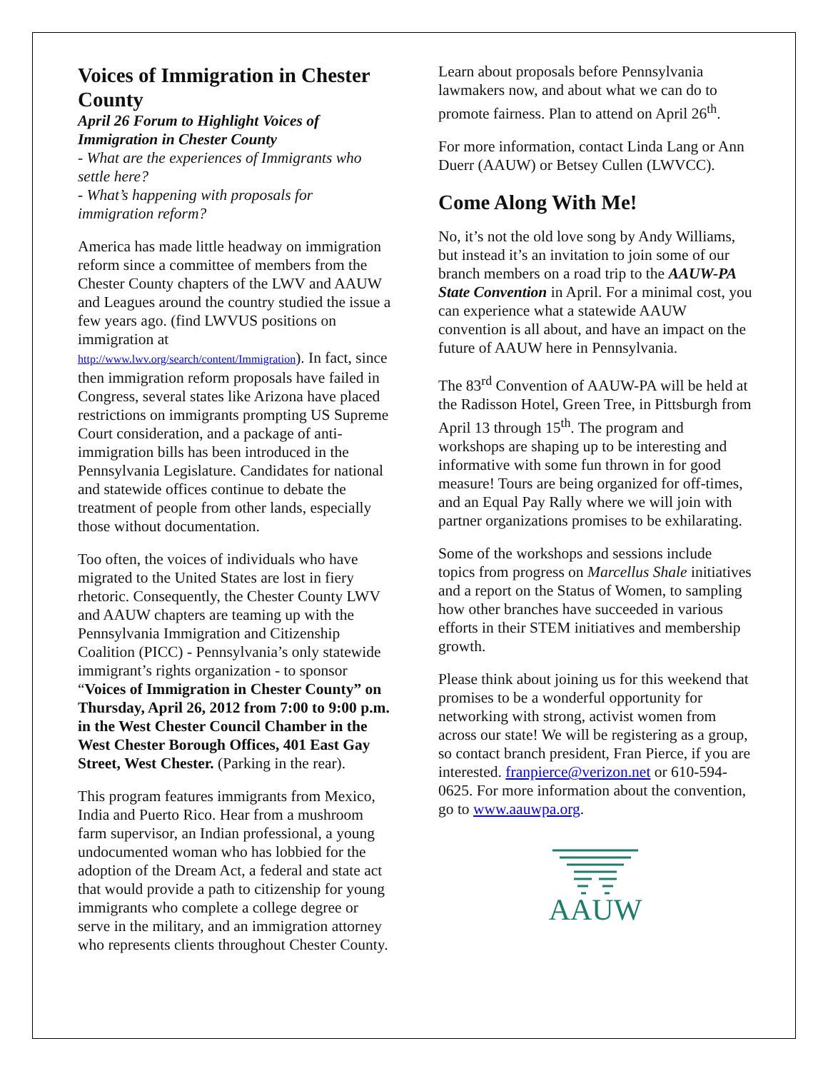Voices of Immigration in Chester County
April 26 Forum to Highlight Voices of Immigration in Chester County
- What are the experiences of Immigrants who settle here?
- What’s happening with proposals for immigration reform?
America has made little headway on immigration reform since a committee of members from the Chester County chapters of the LWV and AAUW and Leagues around the country studied the issue a few years ago. (find LWVUS positions on immigration at http://www.lwv.org/search/content/Immigration). In fact, since then immigration reform proposals have failed in Congress, several states like Arizona have placed restrictions on immigrants prompting US Supreme Court consideration, and a package of anti-immigration bills has been introduced in the Pennsylvania Legislature. Candidates for national and statewide offices continue to debate the treatment of people from other lands, especially those without documentation.
Too often, the voices of individuals who have migrated to the United States are lost in fiery rhetoric. Consequently, the Chester County LWV and AAUW chapters are teaming up with the Pennsylvania Immigration and Citizenship Coalition (PICC) - Pennsylvania’s only statewide immigrant’s rights organization - to sponsor “Voices of Immigration in Chester County” on Thursday, April 26, 2012 from 7:00 to 9:00 p.m. in the West Chester Council Chamber in the West Chester Borough Offices, 401 East Gay Street, West Chester. (Parking in the rear).
This program features immigrants from Mexico, India and Puerto Rico. Hear from a mushroom farm supervisor, an Indian professional, a young undocumented woman who has lobbied for the adoption of the Dream Act, a federal and state act that would provide a path to citizenship for young immigrants who complete a college degree or serve in the military, and an immigration attorney who represents clients throughout Chester County.
Learn about proposals before Pennsylvania lawmakers now, and about what we can do to promote fairness. Plan to attend on April 26<sup>th</sup>.
For more information, contact Linda Lang or Ann Duerr (AAUW) or Betsey Cullen (LWVCC).
Come Along With Me!
No, it’s not the old love song by Andy Williams, but instead it’s an invitation to join some of our branch members on a road trip to the AAUW-PA State Convention in April. For a minimal cost, you can experience what a statewide AAUW convention is all about, and have an impact on the future of AAUW here in Pennsylvania.
The 83<sup>rd</sup> Convention of AAUW-PA will be held at the Radisson Hotel, Green Tree, in Pittsburgh from April 13 through 15<sup>th</sup>. The program and workshops are shaping up to be interesting and informative with some fun thrown in for good measure! Tours are being organized for off-times, and an Equal Pay Rally where we will join with partner organizations promises to be exhilarating.
Some of the workshops and sessions include topics from progress on Marcellus Shale initiatives and a report on the Status of Women, to sampling how other branches have succeeded in various efforts in their STEM initiatives and membership growth.
Please think about joining us for this weekend that promises to be a wonderful opportunity for networking with strong, activist women from across our state! We will be registering as a group, so contact branch president, Fran Pierce, if you are interested. franpierce@verizon.net or 610-594-0625. For more information about the convention, go to www.aauwpa.org.
AAUW